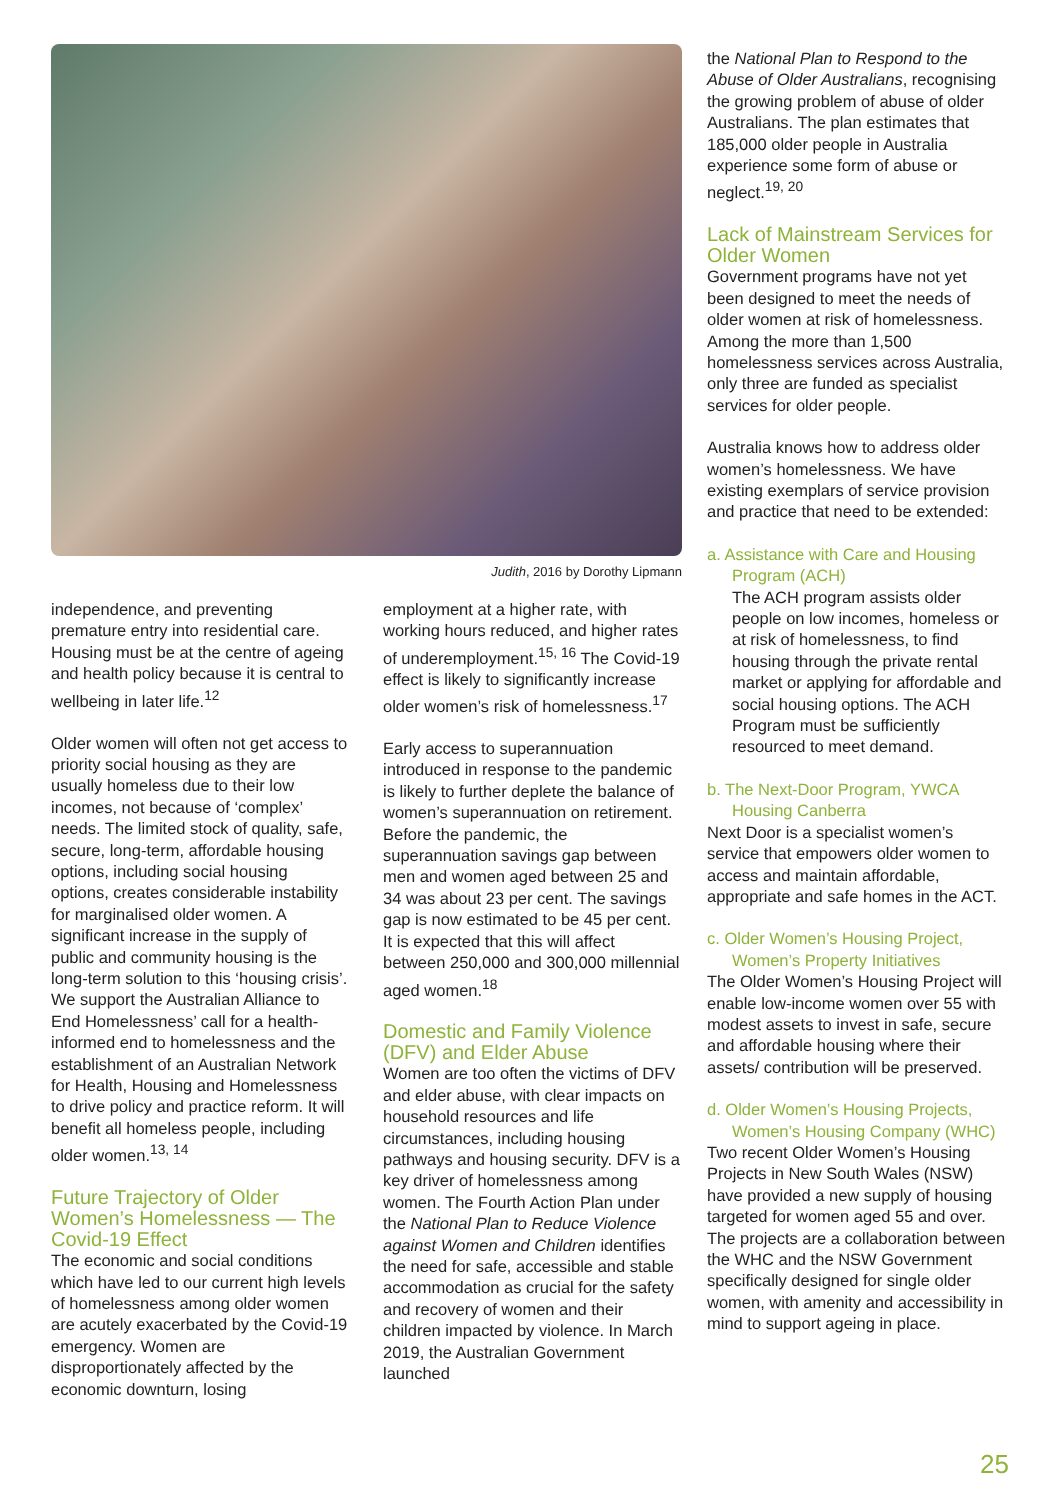Judith, 2016 by Dorothy Lipmann
independence, and preventing premature entry into residential care. Housing must be at the centre of ageing and health policy because it is central to wellbeing in later life.<sup>12</sup>
Older women will often not get access to priority social housing as they are usually homeless due to their low incomes, not because of ‘complex’ needs. The limited stock of quality, safe, secure, long-term, affordable housing options, including social housing options, creates considerable instability for marginalised older women. A significant increase in the supply of public and community housing is the long-term solution to this ‘housing crisis’. We support the Australian Alliance to End Homelessness’ call for a health-informed end to homelessness and the establishment of an Australian Network for Health, Housing and Homelessness to drive policy and practice reform. It will benefit all homeless people, including older women.<sup>13, 14</sup>
Future Trajectory of Older Women’s Homelessness — The Covid-19 Effect
The economic and social conditions which have led to our current high levels of homelessness among older women are acutely exacerbated by the Covid-19 emergency. Women are disproportionately affected by the economic downturn, losing
employment at a higher rate, with working hours reduced, and higher rates of underemployment.<sup>15, 16</sup> The Covid-19 effect is likely to significantly increase older women’s risk of homelessness.<sup>17</sup>
Early access to superannuation introduced in response to the pandemic is likely to further deplete the balance of women’s superannuation on retirement. Before the pandemic, the superannuation savings gap between men and women aged between 25 and 34 was about 23 per cent. The savings gap is now estimated to be 45 per cent. It is expected that this will affect between 250,000 and 300,000 millennial aged women.<sup>18</sup>
Domestic and Family Violence (DFV) and Elder Abuse
Women are too often the victims of DFV and elder abuse, with clear impacts on household resources and life circumstances, including housing pathways and housing security. DFV is a key driver of homelessness among women. The Fourth Action Plan under the National Plan to Reduce Violence against Women and Children identifies the need for safe, accessible and stable accommodation as crucial for the safety and recovery of women and their children impacted by violence. In March 2019, the Australian Government launched
the National Plan to Respond to the Abuse of Older Australians, recognising the growing problem of abuse of older Australians. The plan estimates that 185,000 older people in Australia experience some form of abuse or neglect.<sup>19, 20</sup>
Lack of Mainstream Services for Older Women
Government programs have not yet been designed to meet the needs of older women at risk of homelessness. Among the more than 1,500 homelessness services across Australia, only three are funded as specialist services for older people.
Australia knows how to address older women’s homelessness. We have existing exemplars of service provision and practice that need to be extended:
a. Assistance with Care and Housing Program (ACH)
The ACH program assists older people on low incomes, homeless or at risk of homelessness, to find housing through the private rental market or applying for affordable and social housing options. The ACH Program must be sufficiently resourced to meet demand.
b. The Next-Door Program, YWCA Housing Canberra
Next Door is a specialist women’s service that empowers older women to access and maintain affordable, appropriate and safe homes in the ACT.
c. Older Women’s Housing Project, Women’s Property Initiatives
The Older Women’s Housing Project will enable low-income women over 55 with modest assets to invest in safe, secure and affordable housing where their assets/ contribution will be preserved.
d. Older Women’s Housing Projects, Women’s Housing Company (WHC)
Two recent Older Women’s Housing Projects in New South Wales (NSW) have provided a new supply of housing targeted for women aged 55 and over. The projects are a collaboration between the WHC and the NSW Government specifically designed for single older women, with amenity and accessibility in mind to support ageing in place.
25